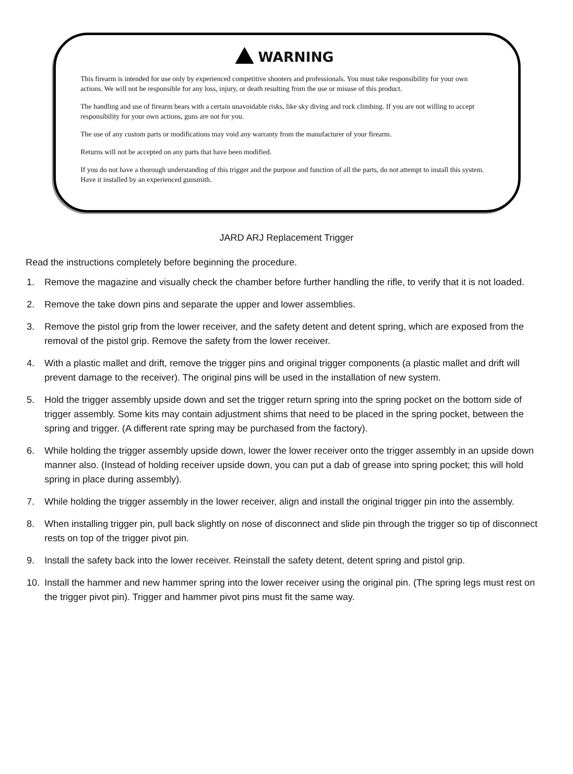WARNING
This firearm is intended for use only by experienced competitive shooters and professionals. You must take responsibility for your own actions. We will not be responsible for any loss, injury, or death resulting from the use or misuse of this product.
The handling and use of firearm bears with a certain unavoidable risks, like sky diving and rock climbing. If you are not willing to accept responsibility for your own actions, guns are not for you.
The use of any custom parts or modifications may void any warranty from the manufacturer of your firearm.
Returns will not be accepted on any parts that have been modified.
If you do not have a thorough understanding of this trigger and the purpose and function of all the parts, do not attempt to install this system. Have it installed by an experienced gunsmith.
JARD ARJ Replacement Trigger
Read the instructions completely before beginning the procedure.
1. Remove the magazine and visually check the chamber before further handling the rifle, to verify that it is not loaded.
2. Remove the take down pins and separate the upper and lower assemblies.
3. Remove the pistol grip from the lower receiver, and the safety detent and detent spring, which are exposed from the removal of the pistol grip. Remove the safety from the lower receiver.
4. With a plastic mallet and drift, remove the trigger pins and original trigger components (a plastic mallet and drift will prevent damage to the receiver). The original pins will be used in the installation of new system.
5. Hold the trigger assembly upside down and set the trigger return spring into the spring pocket on the bottom side of trigger assembly. Some kits may contain adjustment shims that need to be placed in the spring pocket, between the spring and trigger. (A different rate spring may be purchased from the factory).
6. While holding the trigger assembly upside down, lower the lower receiver onto the trigger assembly in an upside down manner also. (Instead of holding receiver upside down, you can put a dab of grease into spring pocket; this will hold spring in place during assembly).
7. While holding the trigger assembly in the lower receiver, align and install the original trigger pin into the assembly.
8. When installing trigger pin, pull back slightly on nose of disconnect and slide pin through the trigger so tip of disconnect rests on top of the trigger pivot pin.
9. Install the safety back into the lower receiver. Reinstall the safety detent, detent spring and pistol grip.
10. Install the hammer and new hammer spring into the lower receiver using the original pin. (The spring legs must rest on the trigger pivot pin). Trigger and hammer pivot pins must fit the same way.